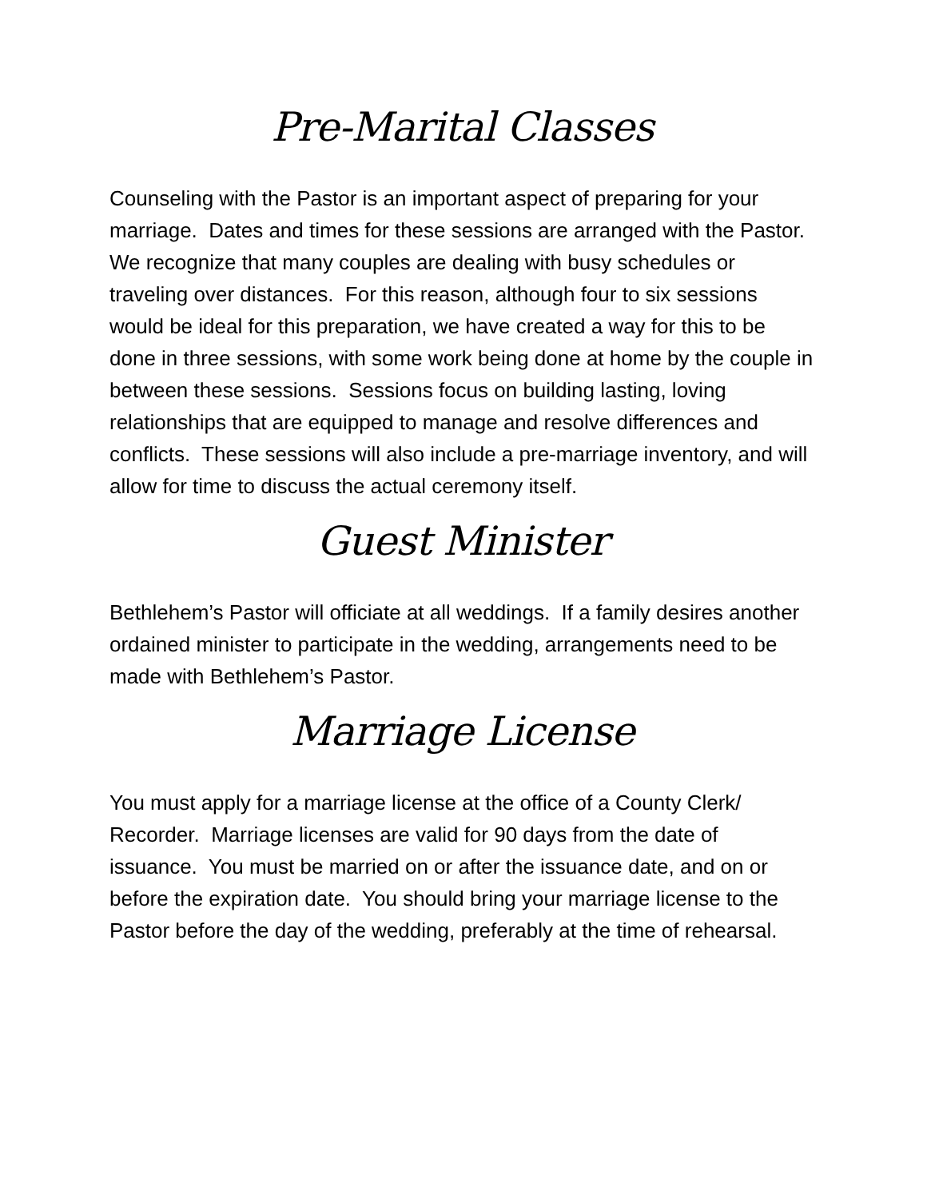Pre-Marital Classes
Counseling with the Pastor is an important aspect of preparing for your marriage. Dates and times for these sessions are arranged with the Pastor. We recognize that many couples are dealing with busy schedules or traveling over distances. For this reason, although four to six sessions would be ideal for this preparation, we have created a way for this to be done in three sessions, with some work being done at home by the couple in between these sessions. Sessions focus on building lasting, loving relationships that are equipped to manage and resolve differences and conflicts. These sessions will also include a pre-marriage inventory, and will allow for time to discuss the actual ceremony itself.
Guest Minister
Bethlehem’s Pastor will officiate at all weddings. If a family desires another ordained minister to participate in the wedding, arrangements need to be made with Bethlehem’s Pastor.
Marriage License
You must apply for a marriage license at the office of a County Clerk/ Recorder. Marriage licenses are valid for 90 days from the date of issuance. You must be married on or after the issuance date, and on or before the expiration date. You should bring your marriage license to the Pastor before the day of the wedding, preferably at the time of rehearsal.